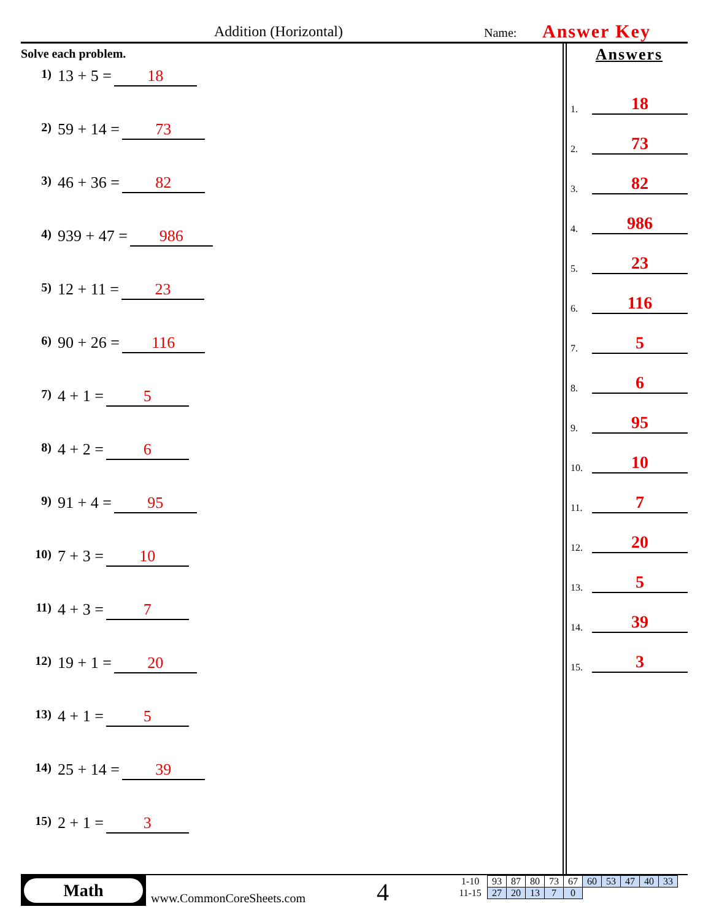Addition (Horizontal) Name: Answer Key
Solve each problem.
1) 13 + 5 = 18
2) 59 + 14 = 73
3) 46 + 36 = 82
4) 939 + 47 = 986
5) 12 + 11 = 23
6) 90 + 26 = 116
7) 4 + 1 = 5
8) 4 + 2 = 6
9) 91 + 4 = 95
10) 7 + 3 = 10
11) 4 + 3 = 7
12) 19 + 1 = 20
13) 4 + 1 = 5
14) 25 + 14 = 39
15) 2 + 1 = 3
Answers
1.
18
2.
73
3.
82
4.
986
5.
23
6.
116
7.
5
8.
6
9.
95
10.
10
11.
7
12.
20
13.
5
14.
39
15.
3
Math
www.CommonCoreSheets.com 4
| 1-10 | 93 | 87 | 80 | 73 | 67 | 60 | 53 | 47 | 40 | 33 |
| 11-15 | 27 | 20 | 13 | 7 | 0 | | | | | |